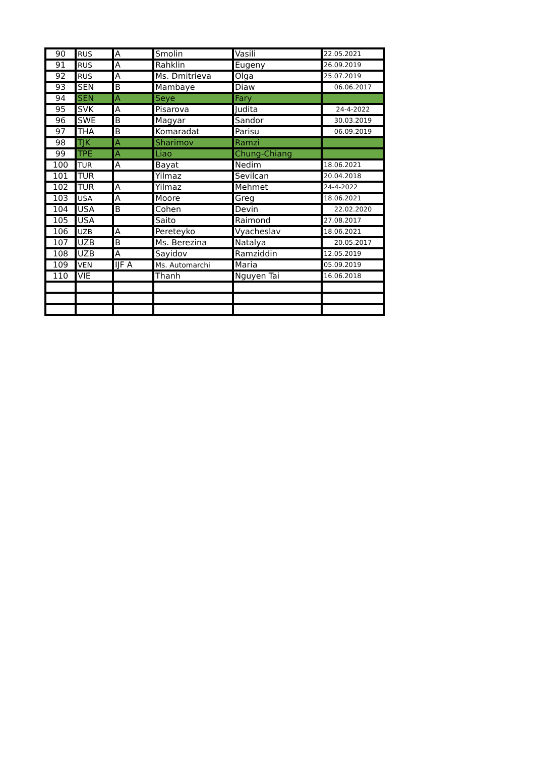| 90 | RUS | A | Smolin | Vasili | 22.05.2021 |
| 91 | RUS | A | Rahklin | Eugeny | 26.09.2019 |
| 92 | RUS | A | Ms. Dmitrieva | Olga | 25.07.2019 |
| 93 | SEN | B | Mambaye | Diaw | 06.06.2017 |
| 94 | SEN | A | Seye | Fary | |
| 95 | SVK | A | Pisarova | Judita | 24-4-2022 |
| 96 | SWE | B | Magyar | Sandor | 30.03.2019 |
| 97 | THA | B | Komaradat | Parisu | 06.09.2019 |
| 98 | TJK | A | Sharimov | Ramzi | |
| 99 | TPE | A | Liao | Chung-Chiang | |
| 100 | TUR | A | Bayat | Nedim | 18.06.2021 |
| 101 | TUR | | Yilmaz | Sevilcan | 20.04.2018 |
| 102 | TUR | A | Yilmaz | Mehmet | 24-4-2022 |
| 103 | USA | A | Moore | Greg | 18.06.2021 |
| 104 | USA | B | Cohen | Devin | 22.02.2020 |
| 105 | USA | | Saito | Raimond | 27.08.2017 |
| 106 | UZB | A | Pereteyko | Vyacheslav | 18.06.2021 |
| 107 | UZB | B | Ms. Berezina | Natalya | 20.05.2017 |
| 108 | UZB | A | Sayidov | Ramziddin | 12.05.2019 |
| 109 | VEN | IJF A | Ms. Automarchi | Maria | 05.09.2019 |
| 110 | VIE | | Thanh | Nguyen Tai | 16.06.2018 |